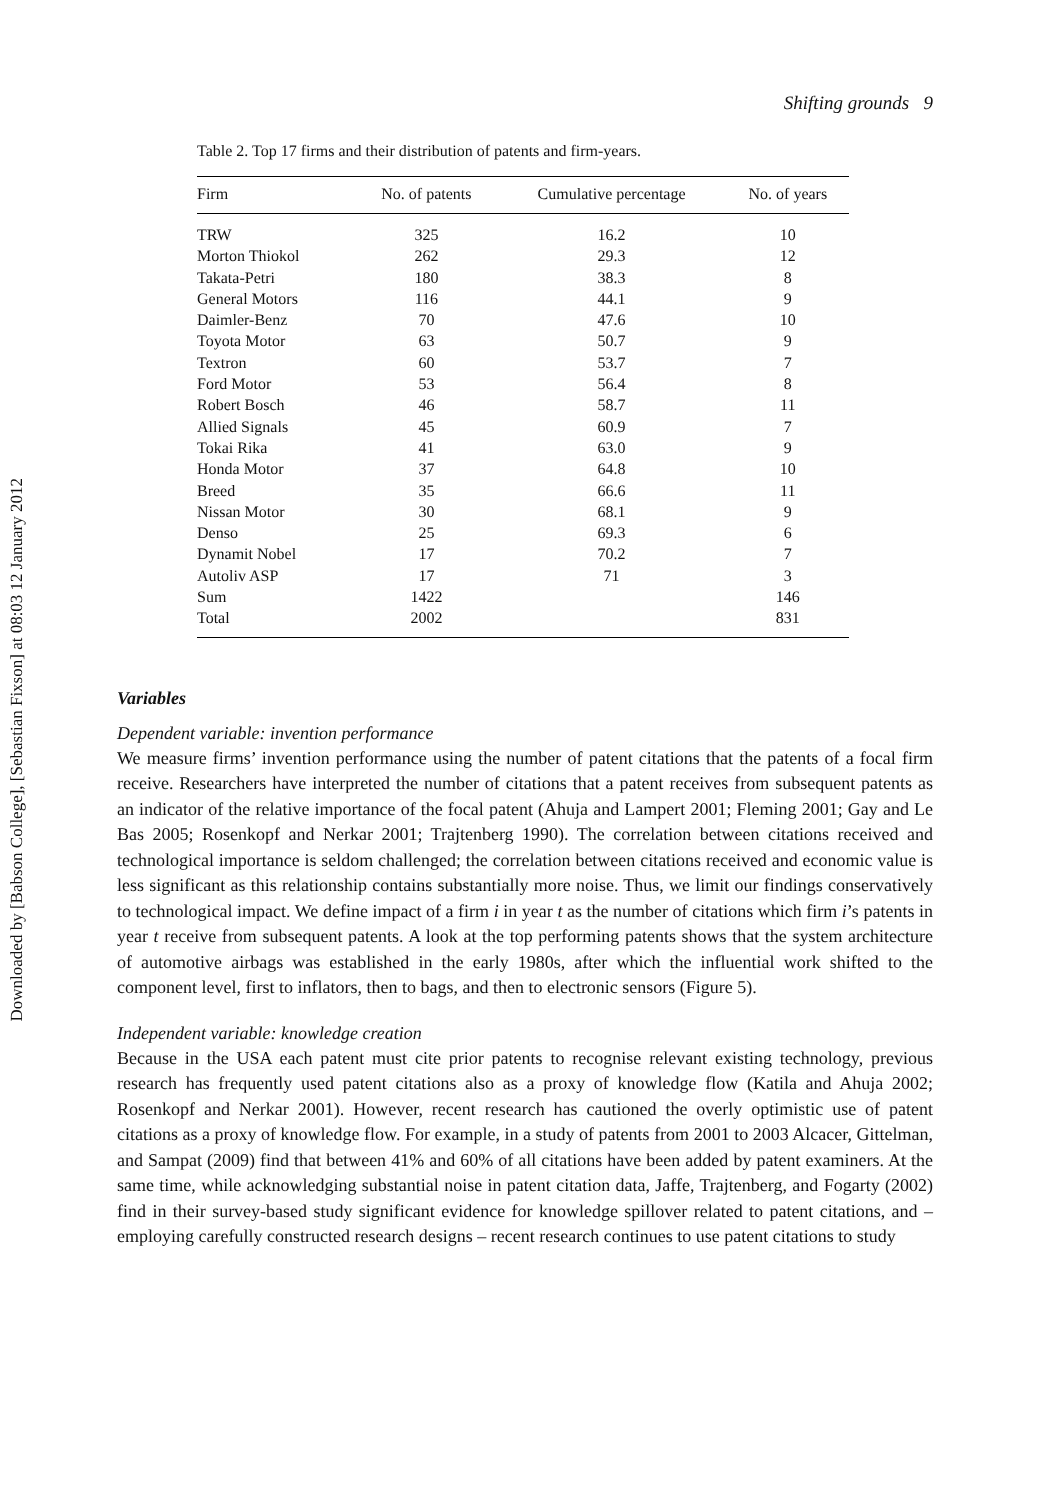Downloaded by [Babson College], [Sebastian Fixson] at 08:03 12 January 2012
Shifting grounds 9
Table 2. Top 17 firms and their distribution of patents and firm-years.
| Firm | No. of patents | Cumulative percentage | No. of years |
| --- | --- | --- | --- |
| TRW | 325 | 16.2 | 10 |
| Morton Thiokol | 262 | 29.3 | 12 |
| Takata-Petri | 180 | 38.3 | 8 |
| General Motors | 116 | 44.1 | 9 |
| Daimler-Benz | 70 | 47.6 | 10 |
| Toyota Motor | 63 | 50.7 | 9 |
| Textron | 60 | 53.7 | 7 |
| Ford Motor | 53 | 56.4 | 8 |
| Robert Bosch | 46 | 58.7 | 11 |
| Allied Signals | 45 | 60.9 | 7 |
| Tokai Rika | 41 | 63.0 | 9 |
| Honda Motor | 37 | 64.8 | 10 |
| Breed | 35 | 66.6 | 11 |
| Nissan Motor | 30 | 68.1 | 9 |
| Denso | 25 | 69.3 | 6 |
| Dynamit Nobel | 17 | 70.2 | 7 |
| Autoliv ASP | 17 | 71 | 3 |
| Sum | 1422 | | 146 |
| Total | 2002 | | 831 |
Variables
Dependent variable: invention performance
We measure firms’ invention performance using the number of patent citations that the patents of a focal firm receive. Researchers have interpreted the number of citations that a patent receives from subsequent patents as an indicator of the relative importance of the focal patent (Ahuja and Lampert 2001; Fleming 2001; Gay and Le Bas 2005; Rosenkopf and Nerkar 2001; Trajtenberg 1990). The correlation between citations received and technological importance is seldom challenged; the correlation between citations received and economic value is less significant as this relationship contains substantially more noise. Thus, we limit our findings conservatively to technological impact. We define impact of a firm i in year t as the number of citations which firm i’s patents in year t receive from subsequent patents. A look at the top performing patents shows that the system architecture of automotive airbags was established in the early 1980s, after which the influential work shifted to the component level, first to inflators, then to bags, and then to electronic sensors (Figure 5).
Independent variable: knowledge creation
Because in the USA each patent must cite prior patents to recognise relevant existing technology, previous research has frequently used patent citations also as a proxy of knowledge flow (Katila and Ahuja 2002; Rosenkopf and Nerkar 2001). However, recent research has cautioned the overly optimistic use of patent citations as a proxy of knowledge flow. For example, in a study of patents from 2001 to 2003 Alcacer, Gittelman, and Sampat (2009) find that between 41% and 60% of all citations have been added by patent examiners. At the same time, while acknowledging substantial noise in patent citation data, Jaffe, Trajtenberg, and Fogarty (2002) find in their survey-based study significant evidence for knowledge spillover related to patent citations, and – employing carefully constructed research designs – recent research continues to use patent citations to study